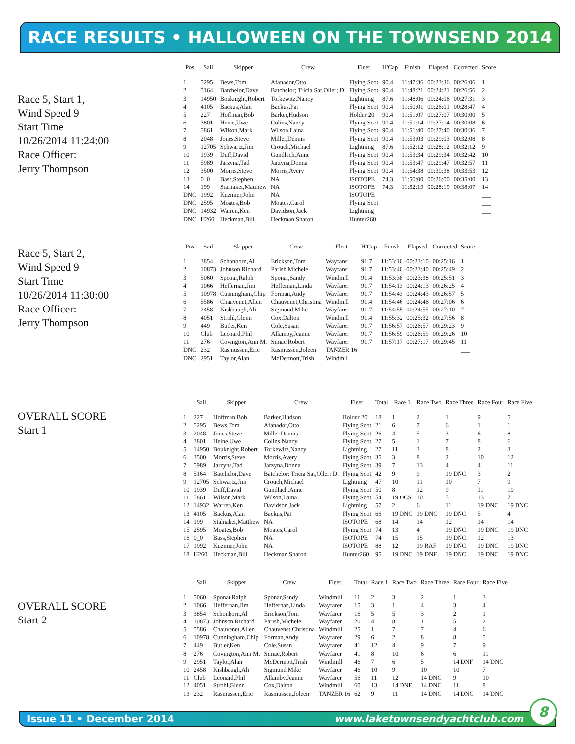RACE RESULTS • HALLOWEEN ON THE TOWNSEND 2014
Race 5, Start 1,
Wind Speed 9
Start Time
10/26/2014 11:24:00
Race Officer:
Jerry Thompson
| Pos | Sail | Skipper | Crew | Fleet | H'Cap | Finish | Elapsed | Corrected | Score |
| --- | --- | --- | --- | --- | --- | --- | --- | --- | --- |
| 1 | 5295 | Bews,Tom | Afanador,Otto | Flying Scot | 90.4 | 11:47:36 | 00:23:36 | 00:26:06 | 1 |
| 2 | 5164 | Batchelor,Dave | Batchelor; Tricia Sat,Oller; D. | Flying Scot | 90.4 | 11:48:21 | 00:24:21 | 00:26:56 | 2 |
| 3 | 14950 | Bouknight,Robert | Torkewitz,Nancy | Lightning | 87.6 | 11:48:06 | 00:24:06 | 00:27:31 | 3 |
| 4 | 4105 | Backus,Alan | Backus,Pat | Flying Scot | 90.4 | 11:50:01 | 00:26:01 | 00:28:47 | 4 |
| 5 | 227 | Hoffman,Bob | Barker,Hudson | Holder 20 | 90.4 | 11:51:07 | 00:27:07 | 00:30:00 | 5 |
| 6 | 3801 | Heine,Uwe | Colins,Nancy | Flying Scot | 90.4 | 11:51:14 | 00:27:14 | 00:30:08 | 6 |
| 7 | 5861 | Wilson,Mark | Wilson,Laina | Flying Scot | 90.4 | 11:51:40 | 00:27:40 | 00:30:36 | 7 |
| 8 | 2048 | Jones,Steve | Miller,Dennis | Flying Scot | 90.4 | 11:53:03 | 00:29:03 | 00:32:08 | 8 |
| 9 | 12705 | Schwartz,Jim | Crouch,Michael | Lightning | 87.6 | 11:52:12 | 00:28:12 | 00:32:12 | 9 |
| 10 | 1939 | Duff,David | Gundlach,Anne | Flying Scot | 90.4 | 11:53:34 | 00:29:34 | 00:32:42 | 10 |
| 11 | 5989 | Jarzyna,Tad | Jarzyna,Donna | Flying Scot | 90.4 | 11:53:47 | 00:29:47 | 00:32:57 | 11 |
| 12 | 3500 | Morris,Steve | Morris,Avery | Flying Scot | 90.4 | 11:54:38 | 00:30:38 | 00:33:53 | 12 |
| 13 | 0_0 | Bass,Stephen | NA | ISOTOPE | 74.3 | 11:50:00 | 00:26:00 | 00:35:00 | 13 |
| 14 | 199 | Stalnaker,Matthew | NA | ISOTOPE | 74.3 | 11:52:19 | 00:28:19 | 00:38:07 | 14 |
| DNC | 1992 | Kuzmier,John | NA | ISOTOPE | | | | | ___ |
| DNC | 2595 | Moates,Bob | Moates,Carol | Flying Scot | | | | | ___ |
| DNC | 14932 | Warren,Ken | Davidson,Jack | Lightning | | | | | ___ |
| DNC | H260 | Heckman,Bill | Heckman,Sharon | Hunter260 | | | | | ___ |
Race 5, Start 2,
Wind Speed 9
Start Time
10/26/2014 11:30:00
Race Officer:
Jerry Thompson
| Pos | Sail | Skipper | Crew | Fleet | H'Cap | Finish | Elapsed | Corrected | Score |
| --- | --- | --- | --- | --- | --- | --- | --- | --- | --- |
| 1 | 3854 | Schonborn,Al | Erickson,Tom | Wayfarer | 91.7 | 11:53:10 | 00:23:10 | 00:25:16 | 1 |
| 2 | 10873 | Johnson,Richard | Parish,Michele | Wayfarer | 91.7 | 11:53:40 | 00:23:40 | 00:25:49 | 2 |
| 3 | 5060 | Sponar,Ralph | Sponar,Sandy | Windmill | 91.4 | 11:53:38 | 00:23:38 | 00:25:51 | 3 |
| 4 | 1066 | Heffernan,Jim | Heffernan,Linda | Wayfarer | 91.7 | 11:54:13 | 00:24:13 | 00:26:25 | 4 |
| 5 | 10978 | Cunningham,Chip | Forman,Andy | Wayfarer | 91.7 | 11:54:43 | 00:24:43 | 00:26:57 | 5 |
| 6 | 5586 | Chauvenet,Allen | Chauvenet,Christina | Windmill | 91.4 | 11:54:46 | 00:24:46 | 00:27:06 | 6 |
| 7 | 2458 | Kishbaugh,Ali | Sigmund,Mike | Wayfarer | 91.7 | 11:54:55 | 00:24:55 | 00:27:10 | 7 |
| 8 | 4051 | Strohl,Glenn | Cox,Dalton | Windmill | 91.4 | 11:55:32 | 00:25:32 | 00:27:56 | 8 |
| 9 | 449 | Butler,Ken | Cole,Susan | Wayfarer | 91.7 | 11:56:57 | 00:26:57 | 00:29:23 | 9 |
| 10 | Club | Leonard,Phil | Allamby,Jeanne | Wayfarer | 91.7 | 11:56:59 | 00:26:59 | 00:29:26 | 10 |
| 11 | 276 | Covington,Ann M. | Simac,Robert | Wayfarer | 91.7 | 11:57:17 | 00:27:17 | 00:29:45 | 11 |
| DNC | 232 | Rasmussen,Eric | Rasmussen,Joleen | TANZER 16 | | | | | ___ |
| DNC | 2951 | Taylor,Alan | McDermott,Trish | Windmill | | | | | ___ |
OVERALL SCORE
Start 1
| | Sail | Skipper | Crew | Fleet | Total | Race 1 | Race Two | Race Three | Race Four | Race Five |
| --- | --- | --- | --- | --- | --- | --- | --- | --- | --- | --- |
| 1 | 227 | Hoffman,Bob | Barker,Hudson | Holder 20 | 18 | 1 | 2 | 1 | 9 | 5 |
| 2 | 5295 | Bews,Tom | Afanador,Otto | Flying Scot | 21 | 6 | 7 | 6 | 1 | 1 |
| 3 | 2048 | Jones,Steve | Miller,Dennis | Flying Scot | 26 | 4 | 5 | 3 | 6 | 8 |
| 4 | 3801 | Heine,Uwe | Colins,Nancy | Flying Scot | 27 | 5 | 1 | 7 | 8 | 6 |
| 5 | 14950 | Bouknight,Robert | Torkewitz,Nancy | Lightning | 27 | 11 | 3 | 8 | 2 | 3 |
| 6 | 3500 | Morris,Steve | Morris,Avery | Flying Scot | 35 | 3 | 8 | 2 | 10 | 12 |
| 7 | 5989 | Jarzyna,Tad | Jarzyna,Donna | Flying Scot | 39 | 7 | 13 | 4 | 4 | 11 |
| 8 | 5164 | Batchelor,Dave | Batchelor; Tricia Sat,Oller; D. | Flying Scot | 42 | 9 | 9 | 19 DNC | 3 | 2 |
| 9 | 12705 | Schwartz,Jim | Crouch,Michael | Lightning | 47 | 10 | 11 | 10 | 7 | 9 |
| 10 | 1939 | Duff,David | Gundlach,Anne | Flying Scot | 50 | 8 | 12 | 9 | 11 | 10 |
| 11 | 5861 | Wilson,Mark | Wilson,Laina | Flying Scot | 54 | 19 OCS | 10 | 5 | 13 | 7 |
| 12 | 14932 | Warren,Ken | Davidson,Jack | Lightning | 57 | 2 | 6 | 11 | 19 DNC | 19 DNC |
| 13 | 4105 | Backus,Alan | Backus,Pat | Flying Scot | 66 | 19 DNC | 19 DNC | 19 DNC | 5 | 4 |
| 14 | 199 | Stalnaker,Matthew | NA | ISOTOPE | 68 | 14 | 14 | 12 | 14 | 14 |
| 15 | 2595 | Moates,Bob | Moates,Carol | Flying Scot | 74 | 13 | 4 | 19 DNC | 19 DNC | 19 DNC |
| 16 | 0_0 | Bass,Stephen | NA | ISOTOPE | 74 | 15 | 15 | 19 DNC | 12 | 13 |
| 17 | 1992 | Kuzmier,John | NA | ISOTOPE | 88 | 12 | 19 RAF | 19 DNC | 19 DNC | 19 DNC |
| 18 | H260 | Heckman,Bill | Heckman,Sharon | Hunter260 | 95 | 19 DNC | 19 DNF | 19 DNC | 19 DNC | 19 DNC |
OVERALL SCORE
Start 2
| | Sail | Skipper | Crew | Fleet | Total | Race 1 | Race Two | Race Three | Race Four | Race Five |
| --- | --- | --- | --- | --- | --- | --- | --- | --- | --- | --- |
| 1 | 5060 | Sponar,Ralph | Sponar,Sandy | Windmill | 11 | 2 | 3 | 2 | 1 | 3 |
| 2 | 1066 | Heffernan,Jim | Heffernan,Linda | Wayfarer | 15 | 3 | 1 | 4 | 3 | 4 |
| 3 | 3854 | Schonborn,Al | Erickson,Tom | Wayfarer | 16 | 5 | 5 | 3 | 2 | 1 |
| 4 | 10873 | Johnson,Richard | Parish,Michele | Wayfarer | 20 | 4 | 8 | 1 | 5 | 2 |
| 5 | 5586 | Chauvenet,Allen | Chauvenet,Christina | Windmill | 25 | 1 | 7 | 7 | 4 | 6 |
| 6 | 10978 | Cunningham,Chip | Forman,Andy | Wayfarer | 29 | 6 | 2 | 8 | 8 | 5 |
| 7 | 449 | Butler,Ken | Cole,Susan | Wayfarer | 41 | 12 | 4 | 9 | 7 | 9 |
| 8 | 276 | Covington,Ann M. | Simac,Robert | Wayfarer | 41 | 8 | 10 | 6 | 6 | 11 |
| 9 | 2951 | Taylor,Alan | McDermott,Trish | Windmill | 46 | 7 | 6 | 5 | 14 DNF | 14 DNC |
| 10 | 2458 | Kishbaugh,Ali | Sigmund,Mike | Wayfarer | 46 | 10 | 9 | 10 | 10 | 7 |
| 11 | Club | Leonard,Phil | Allamby,Jeanne | Wayfarer | 56 | 11 | 12 | 14 DNC | 9 | 10 |
| 12 | 4051 | Strohl,Glenn | Cox,Dalton | Windmill | 60 | 13 | 14 DNF | 14 DNC | 11 | 8 |
| 13 | 232 | Rasmussen,Eric | Rasmussen,Joleen | TANZER 16 | 62 | 9 | 11 | 14 DNC | 14 DNC | 14 DNC |
Issue 11 • December 2014 www.laketownsendyachtclub.com
8